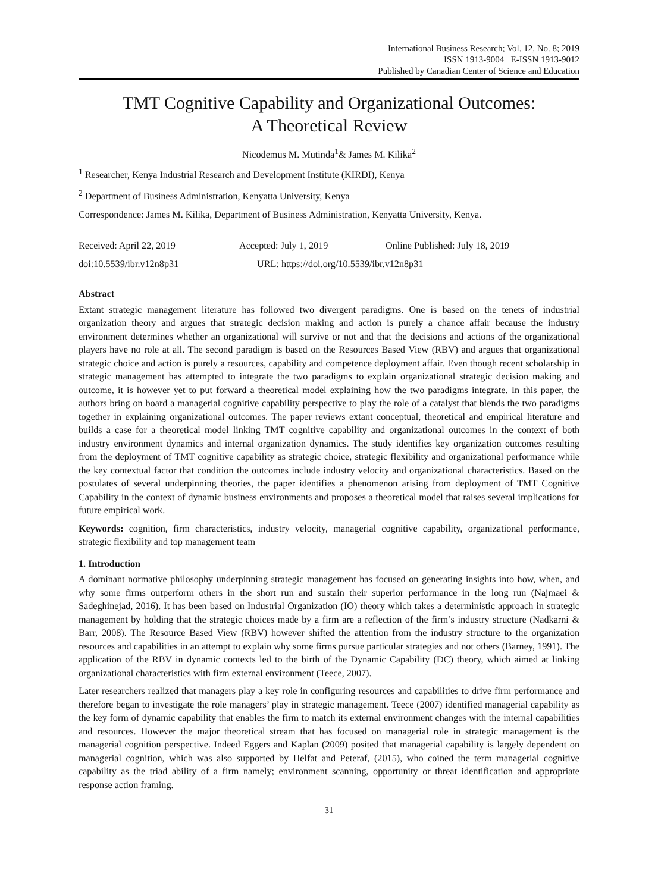International Business Research; Vol. 12, No. 8; 2019
ISSN 1913-9004 E-ISSN 1913-9012
Published by Canadian Center of Science and Education
TMT Cognitive Capability and Organizational Outcomes:
A Theoretical Review
Nicodemus M. Mutinda<sup>1</sup>& James M. Kilika<sup>2</sup>
<sup>1</sup> Researcher, Kenya Industrial Research and Development Institute (KIRDI), Kenya
<sup>2</sup> Department of Business Administration, Kenyatta University, Kenya
Correspondence: James M. Kilika, Department of Business Administration, Kenyatta University, Kenya.
Received: April 22, 2019 Accepted: July 1, 2019 Online Published: July 18, 2019
doi:10.5539/ibr.v12n8p31 URL: https://doi.org/10.5539/ibr.v12n8p31
Abstract
Extant strategic management literature has followed two divergent paradigms. One is based on the tenets of industrial organization theory and argues that strategic decision making and action is purely a chance affair because the industry environment determines whether an organizational will survive or not and that the decisions and actions of the organizational players have no role at all. The second paradigm is based on the Resources Based View (RBV) and argues that organizational strategic choice and action is purely a resources, capability and competence deployment affair. Even though recent scholarship in strategic management has attempted to integrate the two paradigms to explain organizational strategic decision making and outcome, it is however yet to put forward a theoretical model explaining how the two paradigms integrate. In this paper, the authors bring on board a managerial cognitive capability perspective to play the role of a catalyst that blends the two paradigms together in explaining organizational outcomes. The paper reviews extant conceptual, theoretical and empirical literature and builds a case for a theoretical model linking TMT cognitive capability and organizational outcomes in the context of both industry environment dynamics and internal organization dynamics. The study identifies key organization outcomes resulting from the deployment of TMT cognitive capability as strategic choice, strategic flexibility and organizational performance while the key contextual factor that condition the outcomes include industry velocity and organizational characteristics. Based on the postulates of several underpinning theories, the paper identifies a phenomenon arising from deployment of TMT Cognitive Capability in the context of dynamic business environments and proposes a theoretical model that raises several implications for future empirical work.
Keywords: cognition, firm characteristics, industry velocity, managerial cognitive capability, organizational performance, strategic flexibility and top management team
1. Introduction
A dominant normative philosophy underpinning strategic management has focused on generating insights into how, when, and why some firms outperform others in the short run and sustain their superior performance in the long run (Najmaei & Sadeghinejad, 2016). It has been based on Industrial Organization (IO) theory which takes a deterministic approach in strategic management by holding that the strategic choices made by a firm are a reflection of the firm’s industry structure (Nadkarni & Barr, 2008). The Resource Based View (RBV) however shifted the attention from the industry structure to the organization resources and capabilities in an attempt to explain why some firms pursue particular strategies and not others (Barney, 1991). The application of the RBV in dynamic contexts led to the birth of the Dynamic Capability (DC) theory, which aimed at linking organizational characteristics with firm external environment (Teece, 2007).
Later researchers realized that managers play a key role in configuring resources and capabilities to drive firm performance and therefore began to investigate the role managers’ play in strategic management. Teece (2007) identified managerial capability as the key form of dynamic capability that enables the firm to match its external environment changes with the internal capabilities and resources. However the major theoretical stream that has focused on managerial role in strategic management is the managerial cognition perspective. Indeed Eggers and Kaplan (2009) posited that managerial capability is largely dependent on managerial cognition, which was also supported by Helfat and Peteraf, (2015), who coined the term managerial cognitive capability as the triad ability of a firm namely; environment scanning, opportunity or threat identification and appropriate response action framing.
31